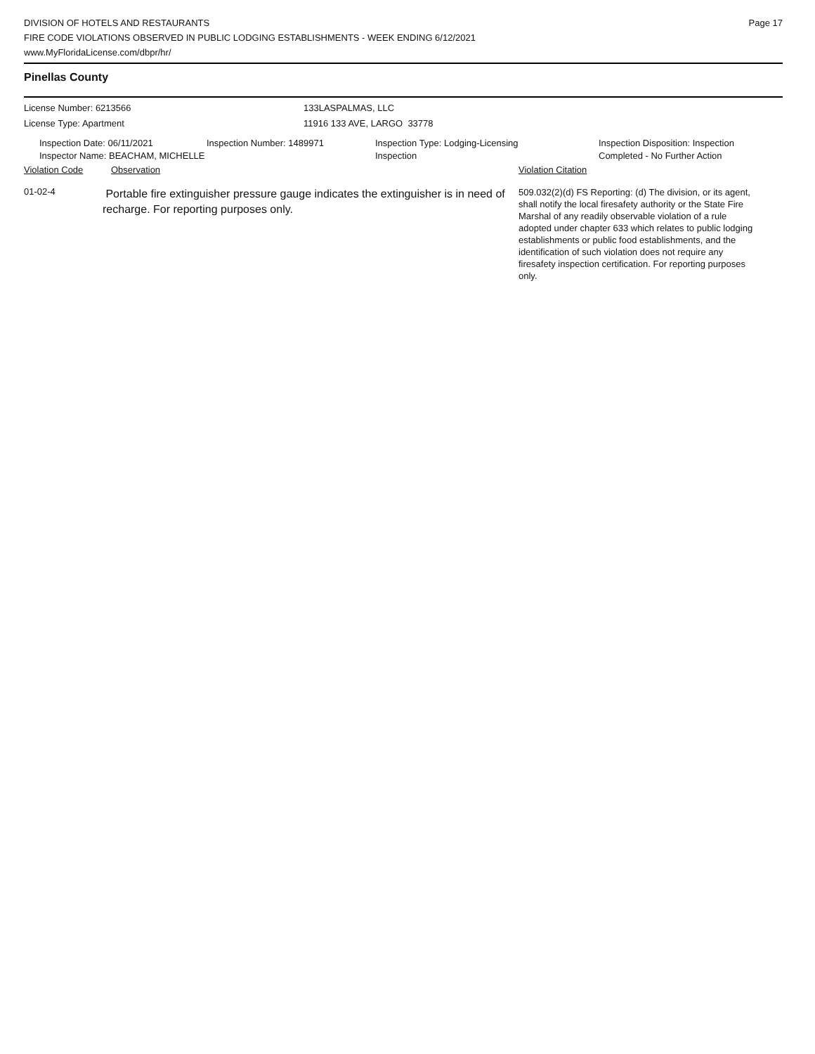Page 17 DIVISION OF HOTELS AND RESTAURANTS
FIRE CODE VIOLATIONS OBSERVED IN PUBLIC LODGING ESTABLISHMENTS - WEEK ENDING 6/12/2021
www.MyFloridaLicense.com/dbpr/hr/
Pinellas County
License Number: 6213566 133LASPALMAS, LLC
License Type: Apartment 11916 133 AVE, LARGO 33778
Inspection Date: 06/11/2021
Inspector Name: BEACHAM, MICHELLE
Inspection Number: 1489971 Inspection Type: Lodging-Licensing
Inspection
Inspection Disposition: Inspection
Completed - No Further Action
Violation Code Observation Violation Citation
01-02-4
Portable fire extinguisher pressure gauge indicates the extinguisher is in need of recharge. For reporting purposes only.
509.032(2)(d) FS Reporting: (d) The division, or its agent, shall notify the local firesafety authority or the State Fire Marshal of any readily observable violation of a rule adopted under chapter 633 which relates to public lodging establishments or public food establishments, and the identification of such violation does not require any firesafety inspection certification. For reporting purposes only.